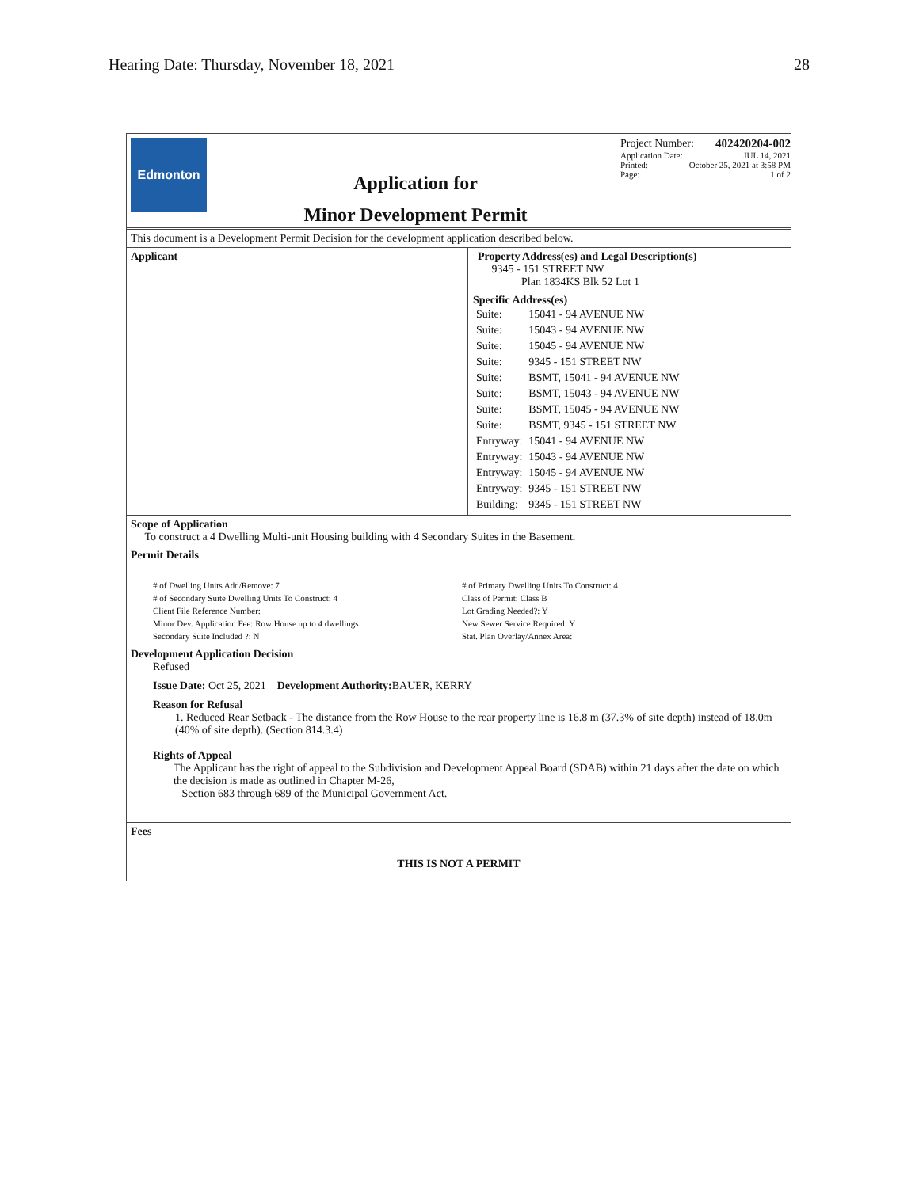Hearing Date: Thursday, November 18, 2021 28
Edmonton
Application for
Minor Development Permit
Project Number: 402420204-002
Application Date: JUL 14, 2021
Printed: October 25, 2021 at 3:58 PM
Page: 1 of 2
This document is a Development Permit Decision for the development application described below.
Applicant Property Address(es) and Legal Description(s)
9345 - 151 STREET NW
Plan 1834KS Blk 52 Lot 1
Specific Address(es)
| Suite: | 15041 - 94 AVENUE NW |
| Suite: | 15043 - 94 AVENUE NW |
| Suite: | 15045 - 94 AVENUE NW |
| Suite: | 9345 - 151 STREET NW |
| Suite: | BSMT, 15041 - 94 AVENUE NW |
| Suite: | BSMT, 15043 - 94 AVENUE NW |
| Suite: | BSMT, 15045 - 94 AVENUE NW |
| Suite: | BSMT, 9345 - 151 STREET NW |
| Entryway: | 15041 - 94 AVENUE NW |
| Entryway: | 15043 - 94 AVENUE NW |
| Entryway: | 15045 - 94 AVENUE NW |
| Entryway: | 9345 - 151 STREET NW |
| Building: | 9345 - 151 STREET NW |
Scope of Application
To construct a 4 Dwelling Multi-unit Housing building with 4 Secondary Suites in the Basement.
Permit Details
| # of Dwelling Units Add/Remove: 7 | # of Primary Dwelling Units To Construct: 4 |
| # of Secondary Suite Dwelling Units To Construct: 4 | Class of Permit: Class B |
| Client File Reference Number: | Lot Grading Needed?: Y |
| Minor Dev. Application Fee: Row House up to 4 dwellings | New Sewer Service Required: Y |
| Secondary Suite Included ?: N | Stat. Plan Overlay/Annex Area: |
Development Application Decision
Refused
Issue Date: Oct 25, 2021 Development Authority: BAUER, KERRY
Reason for Refusal
1. Reduced Rear Setback - The distance from the Row House to the rear property line is 16.8 m (37.3% of site depth) instead of 18.0m (40% of site depth). (Section 814.3.4)
Rights of Appeal
The Applicant has the right of appeal to the Subdivision and Development Appeal Board (SDAB) within 21 days after the date on which the decision is made as outlined in Chapter M-26,
Section 683 through 689 of the Municipal Government Act.
Fees
THIS IS NOT A PERMIT